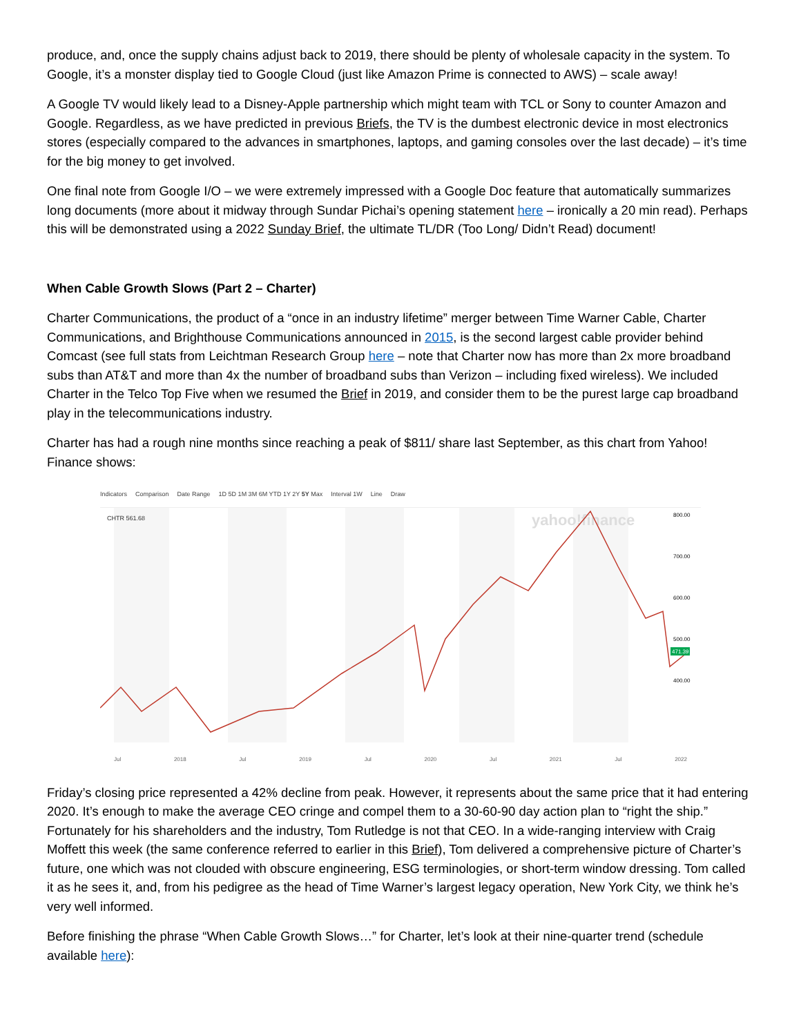produce, and, once the supply chains adjust back to 2019, there should be plenty of wholesale capacity in the system. To Google, it’s a monster display tied to Google Cloud (just like Amazon Prime is connected to AWS) – scale away!
A Google TV would likely lead to a Disney-Apple partnership which might team with TCL or Sony to counter Amazon and Google. Regardless, as we have predicted in previous Briefs, the TV is the dumbest electronic device in most electronics stores (especially compared to the advances in smartphones, laptops, and gaming consoles over the last decade) – it’s time for the big money to get involved.
One final note from Google I/O – we were extremely impressed with a Google Doc feature that automatically summarizes long documents (more about it midway through Sundar Pichai’s opening statement here – ironically a 20 min read). Perhaps this will be demonstrated using a 2022 Sunday Brief, the ultimate TL/DR (Too Long/ Didn’t Read) document!
When Cable Growth Slows (Part 2 – Charter)
Charter Communications, the product of a “once in an industry lifetime” merger between Time Warner Cable, Charter Communications, and Brighthouse Communications announced in 2015, is the second largest cable provider behind Comcast (see full stats from Leichtman Research Group here – note that Charter now has more than 2x more broadband subs than AT&T and more than 4x the number of broadband subs than Verizon – including fixed wireless). We included Charter in the Telco Top Five when we resumed the Brief in 2019, and consider them to be the purest large cap broadband play in the telecommunications industry.
Charter has had a rough nine months since reaching a peak of $811/ share last September, as this chart from Yahoo! Finance shows:
Indicators Comparison Date Range 1D 5D 1M 3M 6M YTD 1Y 2Y 5Y Max Interval 1W Line Draw
CHTR 561.68
yahoo!finance
800.00
700.00
600.00
500.00
400.00
471.39
Jul 2018 Jul 2019 Jul 2020 Jul 2021 Jul 2022
Friday’s closing price represented a 42% decline from peak. However, it represents about the same price that it had entering 2020. It’s enough to make the average CEO cringe and compel them to a 30-60-90 day action plan to “right the ship.” Fortunately for his shareholders and the industry, Tom Rutledge is not that CEO. In a wide-ranging interview with Craig Moffett this week (the same conference referred to earlier in this Brief), Tom delivered a comprehensive picture of Charter’s future, one which was not clouded with obscure engineering, ESG terminologies, or short-term window dressing. Tom called it as he sees it, and, from his pedigree as the head of Time Warner’s largest legacy operation, New York City, we think he’s very well informed.
Before finishing the phrase “When Cable Growth Slows…” for Charter, let’s look at their nine-quarter trend (schedule available here):